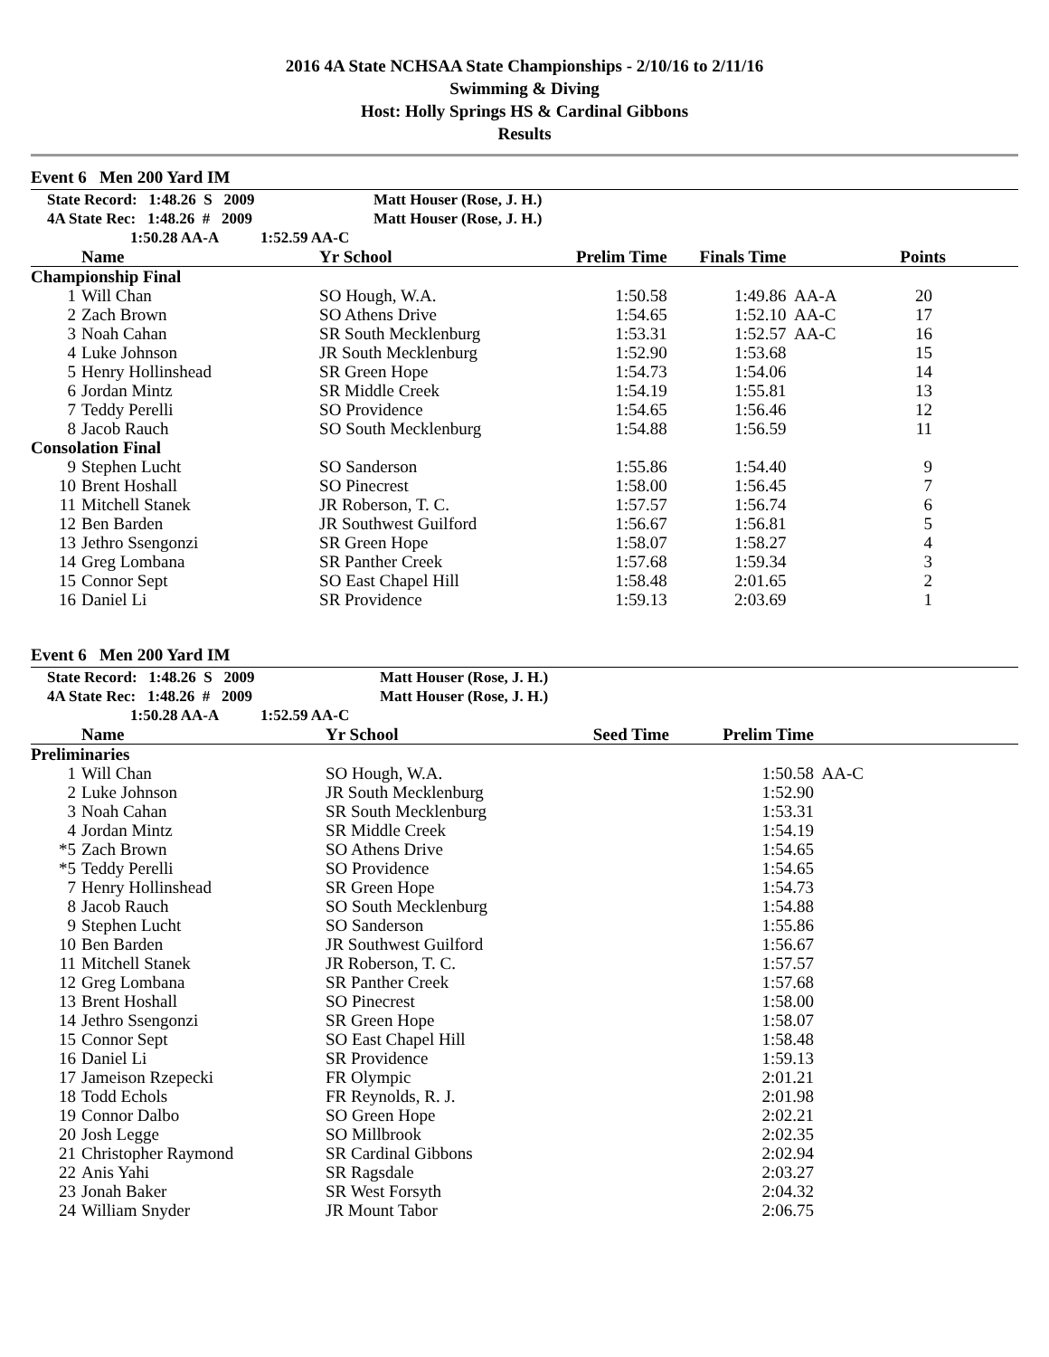2016 4A State NCHSAA State Championships - 2/10/16 to 2/11/16
Swimming & Diving
Host: Holly Springs HS & Cardinal Gibbons
Results
Event 6 Men 200 Yard IM
| State Record: 1:48.26 S 2009 | | Matt Houser (Rose, J. H.) | | | | |
| 4A State Rec: 1:48.26 # 2009 | | Matt Houser (Rose, J. H.) | | | | |
| 1:50.28 AA-A 1:52.59 AA-C | | | | | | |
| | Name | Yr School | Prelim Time | Finals Time | | Points |
| Championship Final | | | | | | |
| 1 | Will Chan | SO Hough, W.A. | 1:50.58 | 1:49.86 | AA-A | 20 |
| 2 | Zach Brown | SO Athens Drive | 1:54.65 | 1:52.10 | AA-C | 17 |
| 3 | Noah Cahan | SR South Mecklenburg | 1:53.31 | 1:52.57 | AA-C | 16 |
| 4 | Luke Johnson | JR South Mecklenburg | 1:52.90 | 1:53.68 | | 15 |
| 5 | Henry Hollinshead | SR Green Hope | 1:54.73 | 1:54.06 | | 14 |
| 6 | Jordan Mintz | SR Middle Creek | 1:54.19 | 1:55.81 | | 13 |
| 7 | Teddy Perelli | SO Providence | 1:54.65 | 1:56.46 | | 12 |
| 8 | Jacob Rauch | SO South Mecklenburg | 1:54.88 | 1:56.59 | | 11 |
| Consolation Final | | | | | | |
| 9 | Stephen Lucht | SO Sanderson | 1:55.86 | 1:54.40 | | 9 |
| 10 | Brent Hoshall | SO Pinecrest | 1:58.00 | 1:56.45 | | 7 |
| 11 | Mitchell Stanek | JR Roberson, T. C. | 1:57.57 | 1:56.74 | | 6 |
| 12 | Ben Barden | JR Southwest Guilford | 1:56.67 | 1:56.81 | | 5 |
| 13 | Jethro Ssengonzi | SR Green Hope | 1:58.07 | 1:58.27 | | 4 |
| 14 | Greg Lombana | SR Panther Creek | 1:57.68 | 1:59.34 | | 3 |
| 15 | Connor Sept | SO East Chapel Hill | 1:58.48 | 2:01.65 | | 2 |
| 16 | Daniel Li | SR Providence | 1:59.13 | 2:03.69 | | 1 |
Event 6 Men 200 Yard IM
| State Record: 1:48.26 S 2009 | | Matt Houser (Rose, J. H.) | | | |
| 4A State Rec: 1:48.26 # 2009 | | Matt Houser (Rose, J. H.) | | | |
| 1:50.28 AA-A 1:52.59 AA-C | | | | | |
| | Name | Yr School | Seed Time | Prelim Time | |
| Preliminaries | | | | | |
| 1 | Will Chan | SO Hough, W.A. | | 1:50.58 | AA-C |
| 2 | Luke Johnson | JR South Mecklenburg | | 1:52.90 | |
| 3 | Noah Cahan | SR South Mecklenburg | | 1:53.31 | |
| 4 | Jordan Mintz | SR Middle Creek | | 1:54.19 | |
| *5 | Zach Brown | SO Athens Drive | | 1:54.65 | |
| *5 | Teddy Perelli | SO Providence | | 1:54.65 | |
| 7 | Henry Hollinshead | SR Green Hope | | 1:54.73 | |
| 8 | Jacob Rauch | SO South Mecklenburg | | 1:54.88 | |
| 9 | Stephen Lucht | SO Sanderson | | 1:55.86 | |
| 10 | Ben Barden | JR Southwest Guilford | | 1:56.67 | |
| 11 | Mitchell Stanek | JR Roberson, T. C. | | 1:57.57 | |
| 12 | Greg Lombana | SR Panther Creek | | 1:57.68 | |
| 13 | Brent Hoshall | SO Pinecrest | | 1:58.00 | |
| 14 | Jethro Ssengonzi | SR Green Hope | | 1:58.07 | |
| 15 | Connor Sept | SO East Chapel Hill | | 1:58.48 | |
| 16 | Daniel Li | SR Providence | | 1:59.13 | |
| 17 | Jameison Rzepecki | FR Olympic | | 2:01.21 | |
| 18 | Todd Echols | FR Reynolds, R. J. | | 2:01.98 | |
| 19 | Connor Dalbo | SO Green Hope | | 2:02.21 | |
| 20 | Josh Legge | SO Millbrook | | 2:02.35 | |
| 21 | Christopher Raymond | SR Cardinal Gibbons | | 2:02.94 | |
| 22 | Anis Yahi | SR Ragsdale | | 2:03.27 | |
| 23 | Jonah Baker | SR West Forsyth | | 2:04.32 | |
| 24 | William Snyder | JR Mount Tabor | | 2:06.75 | |